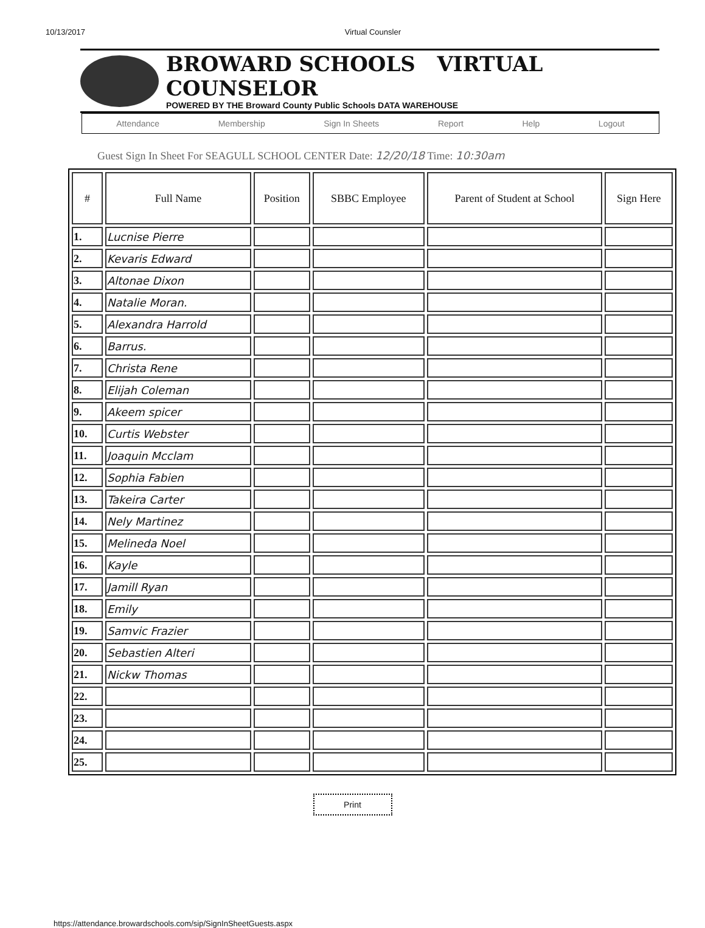10/13/2017 Virtual Counsler
BROWARD SCHOOLS VIRTUAL COUNSELOR
POWERED BY THE Broward County Public Schools DATA WAREHOUSE
Attendance Membership Sign In Sheets Report Help Logout
Guest Sign In Sheet For SEAGULL SCHOOL CENTER Date: 12/20/18 Time: 10:30am
| # | Full Name | Position | SBBC Employee | Parent of Student at School | Sign Here |
| --- | --- | --- | --- | --- | --- |
| 1. | Lucnise Pierre | | | | |
| 2. | Kevaris Edward | | | | |
| 3. | Altonae Dixon | | | | |
| 4. | Natalie Moran. | | | | |
| 5. | Alexandra Harrold | | | | |
| 6. | Barrus. | | | | |
| 7. | Christa Rene | | | | |
| 8. | Elijah Coleman | | | | |
| 9. | Akeem spicer | | | | |
| 10. | Curtis Webster | | | | |
| 11. | Joaquin Mcclam | | | | |
| 12. | Sophia Fabien | | | | |
| 13. | Takeira Carter | | | | |
| 14. | Nely Martinez | | | | |
| 15. | Melineda Noel | | | | |
| 16. | Kayle | | | | |
| 17. | Jamill Ryan | | | | |
| 18. | Emily | | | | |
| 19. | Samvic Frazier | | | | |
| 20. | Sebastien Alteri | | | | |
| 21. | Nickw Thomas | | | | |
| 22. | | | | | |
| 23. | | | | | |
| 24. | | | | | |
| 25. | | | | | |
Print
https://attendance.browardschools.com/sip/SignInSheetGuests.aspx